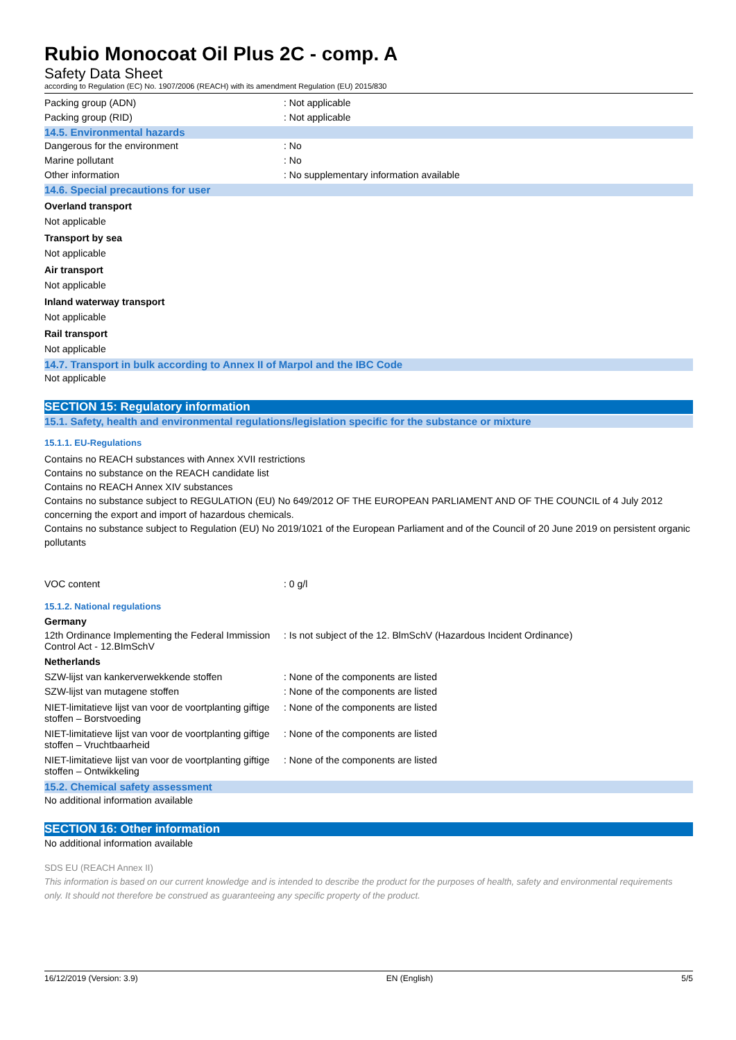Rubio Monocoat Oil Plus 2C - comp. A
Safety Data Sheet
according to Regulation (EC) No. 1907/2006 (REACH) with its amendment Regulation (EU) 2015/830
Packing group (ADN) : Not applicable
Packing group (RID) : Not applicable
14.5. Environmental hazards
Dangerous for the environment : No
Marine pollutant : No
Other information : No supplementary information available
14.6. Special precautions for user
Overland transport
Not applicable
Transport by sea
Not applicable
Air transport
Not applicable
Inland waterway transport
Not applicable
Rail transport
Not applicable
14.7. Transport in bulk according to Annex II of Marpol and the IBC Code
Not applicable
SECTION 15: Regulatory information
15.1. Safety, health and environmental regulations/legislation specific for the substance or mixture
15.1.1. EU-Regulations
Contains no REACH substances with Annex XVII restrictions
Contains no substance on the REACH candidate list
Contains no REACH Annex XIV substances
Contains no substance subject to REGULATION (EU) No 649/2012 OF THE EUROPEAN PARLIAMENT AND OF THE COUNCIL of 4 July 2012 concerning the export and import of hazardous chemicals.
Contains no substance subject to Regulation (EU) No 2019/1021 of the European Parliament and of the Council of 20 June 2019 on persistent organic pollutants
VOC content : 0 g/l
15.1.2. National regulations
Germany
12th Ordinance Implementing the Federal Immission Control Act - 12.BImSchV
: Is not subject of the 12. BlmSchV (Hazardous Incident Ordinance)
Netherlands
SZW-lijst van kankerverwekkende stoffen : None of the components are listed
SZW-lijst van mutagene stoffen : None of the components are listed
NIET-limitatieve lijst van voor de voortplanting giftige stoffen – Borstvoeding
: None of the components are listed
NIET-limitatieve lijst van voor de voortplanting giftige stoffen – Vruchtbaarheid
: None of the components are listed
NIET-limitatieve lijst van voor de voortplanting giftige stoffen – Ontwikkeling
: None of the components are listed
15.2. Chemical safety assessment
No additional information available
SECTION 16: Other information
No additional information available
SDS EU (REACH Annex II)
This information is based on our current knowledge and is intended to describe the product for the purposes of health, safety and environmental requirements only. It should not therefore be construed as guaranteeing any specific property of the product.
16/12/2019 (Version: 3.9) EN (English) 5/5